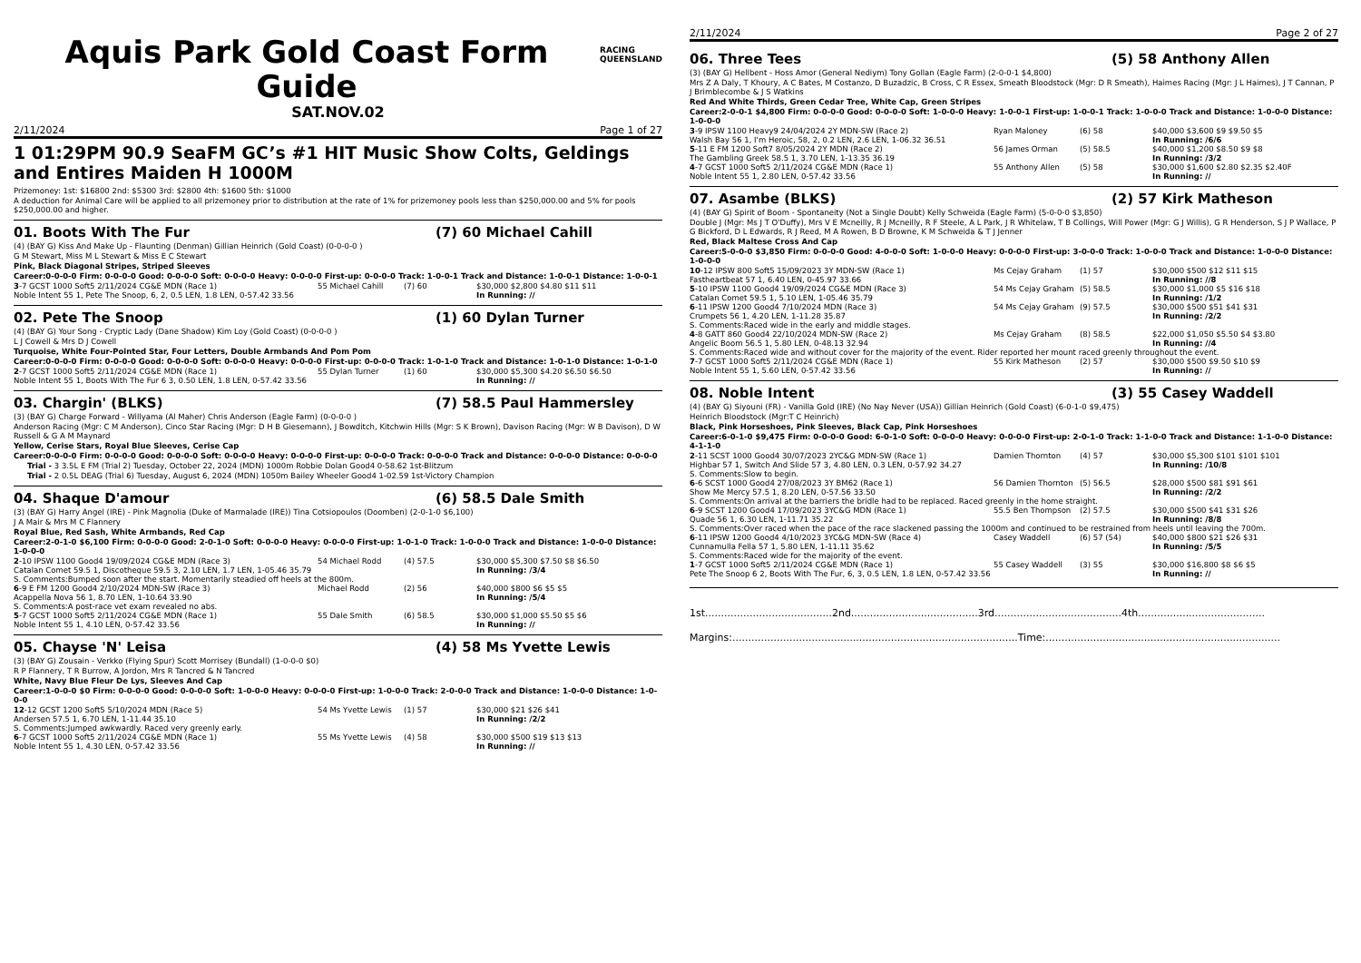Aquis Park Gold Coast Form Guide
RACING
QUEENSLAND
SAT.NOV.02
2/11/2024 Page 1 of 27
1 01:29PM 90.9 SeaFM GC’s #1 HIT Music Show Colts, Geldings and Entires Maiden H 1000M
Prizemoney: 1st: $16800 2nd: $5300 3rd: $2800 4th: $1600 5th: $1000
A deduction for Animal Care will be applied to all prizemoney prior to distribution at the rate of 1% for prizemoney pools less than $250,000.00 and 5% for pools $250,000.00 and higher.
01. Boots With The Fur (7) 60 Michael Cahill
(4) (BAY G) Kiss And Make Up - Flaunting (Denman) Gillian Heinrich (Gold Coast) (0-0-0-0 )
G M Stewart, Miss M L Stewart & Miss E C Stewart
Pink, Black Diagonal Stripes, Striped Sleeves
Career:0-0-0-0 Firm: 0-0-0-0 Good: 0-0-0-0 Soft: 0-0-0-0 Heavy: 0-0-0-0 First-up: 0-0-0-0 Track: 1-0-0-1 Track and Distance: 1-0-0-1 Distance: 1-0-0-1
| 3 -7 GCST 1000 Soft5 2/11/2024 CG&E MDN (Race 1) | 55 Michael Cahill | (7) 60 | $30,000 $2,800 $4.80 $11 $11 |
| Noble Intent 55 1, Pete The Snoop, 6, 2, 0.5 LEN, 1.8 LEN, 0-57.42 33.56 | | | In Running: // |
02. Pete The Snoop (1) 60 Dylan Turner
(4) (BAY G) Your Song - Cryptic Lady (Dane Shadow) Kim Loy (Gold Coast) (0-0-0-0 )
L J Cowell & Mrs D J Cowell
Turquoise, White Four-Pointed Star, Four Letters, Double Armbands And Pom Pom
Career:0-0-0-0 Firm: 0-0-0-0 Good: 0-0-0-0 Soft: 0-0-0-0 Heavy: 0-0-0-0 First-up: 0-0-0-0 Track: 1-0-1-0 Track and Distance: 1-0-1-0 Distance: 1-0-1-0
| 2 -7 GCST 1000 Soft5 2/11/2024 CG&E MDN (Race 1) | 55 Dylan Turner | (1) 60 | $30,000 $5,300 $4.20 $6.50 $6.50 |
| Noble Intent 55 1, Boots With The Fur 6 3, 0.50 LEN, 1.8 LEN, 0-57.42 33.56 | | | In Running: // |
03. Chargin' (BLKS) (7) 58.5 Paul Hammersley
(3) (BAY G) Charge Forward - Willyama (Al Maher) Chris Anderson (Eagle Farm) (0-0-0-0 )
Anderson Racing (Mgr: C M Anderson), Cinco Star Racing (Mgr: D H B Giesemann), J Bowditch, Kitchwin Hills (Mgr: S K Brown), Davison Racing (Mgr: W B Davison), D W Russell & G A M Maynard
Yellow, Cerise Stars, Royal Blue Sleeves, Cerise Cap
Career:0-0-0-0 Firm: 0-0-0-0 Good: 0-0-0-0 Soft: 0-0-0-0 Heavy: 0-0-0-0 First-up: 0-0-0-0 Track: 0-0-0-0 Track and Distance: 0-0-0-0 Distance: 0-0-0-0
Trial - 3 3.5L E FM (Trial 2) Tuesday, October 22, 2024 (MDN) 1000m Robbie Dolan Good4 0-58.62 1st-Blitzum
Trial - 2 0.5L DEAG (Trial 6) Tuesday, August 6, 2024 (MDN) 1050m Bailey Wheeler Good4 1-02.59 1st-Victory Champion
04. Shaque D'amour (6) 58.5 Dale Smith
(3) (BAY G) Harry Angel (IRE) - Pink Magnolia (Duke of Marmalade (IRE)) Tina Cotsiopoulos (Doomben) (2-0-1-0 $6,100)
J A Mair & Mrs M C Flannery
Royal Blue, Red Sash, White Armbands, Red Cap
Career:2-0-1-0 $6,100 Firm: 0-0-0-0 Good: 2-0-1-0 Soft: 0-0-0-0 Heavy: 0-0-0-0 First-up: 1-0-1-0 Track: 1-0-0-0 Track and Distance: 1-0-0-0 Distance: 1-0-0-0
| 2 -10 IPSW 1100 Good4 19/09/2024 CG&E MDN (Race 3) | 54 Michael Rodd | (4) 57.5 | $30,000 $5,300 $7.50 $8 $6.50 |
| Catalan Comet 59.5 1, Discotheque 59.5 3, 2.10 LEN, 1.7 LEN, 1-05.46 35.79 | | | In Running: /3/4 |
| S. Comments:Bumped soon after the start. Momentarily steadied off heels at the 800m. | | | |
| 6 -9 E FM 1200 Good4 2/10/2024 MDN-SW (Race 3) | Michael Rodd | (2) 56 | $40,000 $800 $6 $5 $5 |
| Acappella Nova 56 1, 8.70 LEN, 1-10.64 33.90 | | | In Running: /5/4 |
| S. Comments:A post-race vet exam revealed no abs. | | | |
| 5 -7 GCST 1000 Soft5 2/11/2024 CG&E MDN (Race 1) | 55 Dale Smith | (6) 58.5 | $30,000 $1,000 $5.50 $5 $6 |
| Noble Intent 55 1, 4.10 LEN, 0-57.42 33.56 | | | In Running: // |
05. Chayse 'N' Leisa (4) 58 Ms Yvette Lewis
(3) (BAY G) Zousain - Verkko (Flying Spur) Scott Morrisey (Bundall) (1-0-0-0 $0)
R P Flannery, T R Burrow, A Jordon, Mrs R Tancred & N Tancred
White, Navy Blue Fleur De Lys, Sleeves And Cap
Career:1-0-0-0 $0 Firm: 0-0-0-0 Good: 0-0-0-0 Soft: 1-0-0-0 Heavy: 0-0-0-0 First-up: 1-0-0-0 Track: 2-0-0-0 Track and Distance: 1-0-0-0 Distance: 1-0-0-0
| 12 -12 GCST 1200 Soft5 5/10/2024 MDN (Race 5) | 54 Ms Yvette Lewis | (1) 57 | $30,000 $21 $26 $41 |
| Andersen 57.5 1, 6.70 LEN, 1-11.44 35.10 | | | In Running: /2/2 |
| S. Comments:Jumped awkwardly. Raced very greenly early. | | | |
| 6 -7 GCST 1000 Soft5 2/11/2024 CG&E MDN (Race 1) | 55 Ms Yvette Lewis | (4) 58 | $30,000 $500 $19 $13 $13 |
| Noble Intent 55 1, 4.30 LEN, 0-57.42 33.56 | | | In Running: // |
2/11/2024 Page 2 of 27
06. Three Tees (5) 58 Anthony Allen
(3) (BAY G) Hellbent - Hoss Amor (General Nediym) Tony Gollan (Eagle Farm) (2-0-0-1 $4,800)
Mrs Z A Daly, T Khoury, A C Bates, M Costanzo, D Buzadzic, B Cross, C R Essex, Smeath Bloodstock (Mgr: D R Smeath), Haimes Racing (Mgr: J L Haimes), J T Cannan, P J Brimblecombe & J S Watkins
Red And White Thirds, Green Cedar Tree, White Cap, Green Stripes
Career:2-0-0-1 $4,800 Firm: 0-0-0-0 Good: 0-0-0-0 Soft: 1-0-0-0 Heavy: 1-0-0-1 First-up: 1-0-0-1 Track: 1-0-0-0 Track and Distance: 1-0-0-0 Distance: 1-0-0-0
| 3 -9 IPSW 1100 Heavy9 24/04/2024 2Y MDN-SW (Race 2) | Ryan Maloney | (6) 58 | $40,000 $3,600 $9 $9.50 $5 |
| Walsh Bay 56 1, I'm Heroic, 58, 2, 0.2 LEN, 2.6 LEN, 1-06.32 36.51 | | | In Running: /6/6 |
| 5 -11 E FM 1200 Soft7 8/05/2024 2Y MDN (Race 2) | 56 James Orman | (5) 58.5 | $40,000 $1,200 $8.50 $9 $8 |
| The Gambling Greek 58.5 1, 3.70 LEN, 1-13.35 36.19 | | | In Running: /3/2 |
| 4 -7 GCST 1000 Soft5 2/11/2024 CG&E MDN (Race 1) | 55 Anthony Allen | (5) 58 | $30,000 $1,600 $2.80 $2.35 $2.40F |
| Noble Intent 55 1, 2.80 LEN, 0-57.42 33.56 | | | In Running: // |
07. Asambe (BLKS) (2) 57 Kirk Matheson
(4) (BAY G) Spirit of Boom - Spontaneity (Not a Single Doubt) Kelly Schweida (Eagle Farm) (5-0-0-0 $3,850)
Double J (Mgr: Ms J T O'Duffy), Mrs V E Mcneilly, R J Mcneilly, R F Steele, A L Park, J R Whitelaw, T B Collings, Will Power (Mgr: G J Willis), G R Henderson, S J P Wallace, P G Bickford, D L Edwards, R J Reed, M A Rowen, B D Browne, K M Schweida & T J Jenner
Red, Black Maltese Cross And Cap
Career:5-0-0-0 $3,850 Firm: 0-0-0-0 Good: 4-0-0-0 Soft: 1-0-0-0 Heavy: 0-0-0-0 First-up: 3-0-0-0 Track: 1-0-0-0 Track and Distance: 1-0-0-0 Distance: 1-0-0-0
| 10 -12 IPSW 800 Soft5 15/09/2023 3Y MDN-SW (Race 1) | Ms Cejay Graham | (1) 57 | $30,000 $500 $12 $11 $15 |
| Fastheartbeat 57 1, 6.40 LEN, 0-45.97 33.66 | | | In Running: //8 |
| 5 -10 IPSW 1100 Good4 19/09/2024 CG&E MDN (Race 3) | 54 Ms Cejay Graham | (5) 58.5 | $30,000 $1,000 $5 $16 $18 |
| Catalan Comet 59.5 1, 5.10 LEN, 1-05.46 35.79 | | | In Running: /1/2 |
| 6 -11 IPSW 1200 Good4 7/10/2024 MDN (Race 3) | 54 Ms Cejay Graham | (9) 57.5 | $30,000 $500 $51 $41 $31 |
| Crumpets 56 1, 4.20 LEN, 1-11.28 35.87 | | | In Running: /2/2 |
| S. Comments:Raced wide in the early and middle stages. | | | |
| 4 -8 GATT 860 Good4 22/10/2024 MDN-SW (Race 2) | Ms Cejay Graham | (8) 58.5 | $22,000 $1,050 $5.50 $4 $3.80 |
| Angelic Boom 56.5 1, 5.80 LEN, 0-48.13 32.94 | | | In Running: //4 |
| S. Comments:Raced wide and without cover for the majority of the event. Rider reported her mount raced greenly throughout the event. | | | |
| 7 -7 GCST 1000 Soft5 2/11/2024 CG&E MDN (Race 1) | 55 Kirk Matheson | (2) 57 | $30,000 $500 $9.50 $10 $9 |
| Noble Intent 55 1, 5.60 LEN, 0-57.42 33.56 | | | In Running: // |
08. Noble Intent (3) 55 Casey Waddell
(4) (BAY G) Siyouni (FR) - Vanilla Gold (IRE) (No Nay Never (USA)) Gillian Heinrich (Gold Coast) (6-0-1-0 $9,475)
Heinrich Bloodstock (Mgr:T C Heinrich)
Black, Pink Horseshoes, Pink Sleeves, Black Cap, Pink Horseshoes
Career:6-0-1-0 $9,475 Firm: 0-0-0-0 Good: 6-0-1-0 Soft: 0-0-0-0 Heavy: 0-0-0-0 First-up: 2-0-1-0 Track: 1-1-0-0 Track and Distance: 1-1-0-0 Distance: 4-1-1-0
| 2 -11 SCST 1000 Good4 30/07/2023 2YC&G MDN-SW (Race 1) | Damien Thornton | (4) 57 | $30,000 $5,300 $101 $101 $101 |
| Highbar 57 1, Switch And Slide 57 3, 4.80 LEN, 0.3 LEN, 0-57.92 34.27 | | | In Running: /10/8 |
| S. Comments:Slow to begin. | | | |
| 6 -6 SCST 1000 Good4 27/08/2023 3Y BM62 (Race 1) | 56 Damien Thornton | (5) 56.5 | $28,000 $500 $81 $91 $61 |
| Show Me Mercy 57.5 1, 8.20 LEN, 0-57.56 33.50 | | | In Running: /2/2 |
| S. Comments:On arrival at the barriers the bridle had to be replaced. Raced greenly in the home straight. | | | |
| 6 -9 SCST 1200 Good4 17/09/2023 3YC&G MDN (Race 1) | 55.5 Ben Thompson | (2) 57.5 | $30,000 $500 $41 $31 $26 |
| Quade 56 1, 6.30 LEN, 1-11.71 35.22 | | | In Running: /8/8 |
| S. Comments:Over raced when the pace of the race slackened passing the 1000m and continued to be restrained from heels until leaving the 700m. | | | |
| 6 -11 IPSW 1200 Good4 4/10/2023 3YC&G MDN-SW (Race 4) | Casey Waddell | (6) 57 (54) | $40,000 $800 $21 $26 $31 |
| Cunnamulla Fella 57 1, 5.80 LEN, 1-11.11 35.62 | | | In Running: /5/5 |
| S. Comments:Raced wide for the majority of the event. | | | |
| 1 -7 GCST 1000 Soft5 2/11/2024 CG&E MDN (Race 1) | 55 Casey Waddell | (3) 55 | $30,000 $16,800 $8 $6 $5 |
| Pete The Snoop 6 2, Boots With The Fur, 6, 3, 0.5 LEN, 1.8 LEN, 0-57.42 33.56 | | | In Running: // |
1st........................................2nd........................................3rd........................................4th........................................
Margins:..........................................................................................Time:..........................................................................